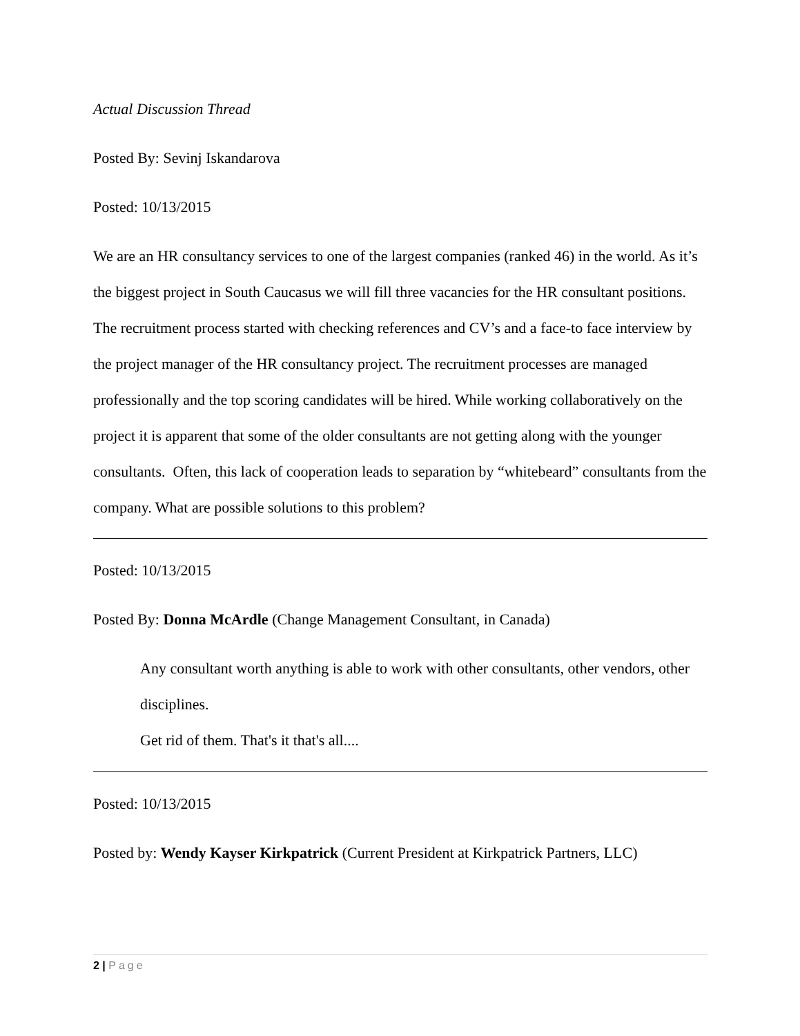Actual Discussion Thread
Posted By: Sevinj Iskandarova
Posted: 10/13/2015
We are an HR consultancy services to one of the largest companies (ranked 46) in the world. As it’s the biggest project in South Caucasus we will fill three vacancies for the HR consultant positions. The recruitment process started with checking references and CV’s and a face-to face interview by the project manager of the HR consultancy project. The recruitment processes are managed professionally and the top scoring candidates will be hired. While working collaboratively on the project it is apparent that some of the older consultants are not getting along with the younger consultants. Often, this lack of cooperation leads to separation by “whitebeard” consultants from the company. What are possible solutions to this problem?
Posted: 10/13/2015
Posted By: Donna McArdle (Change Management Consultant, in Canada)
Any consultant worth anything is able to work with other consultants, other vendors, other disciplines.
Get rid of them. That's it that's all....
Posted: 10/13/2015
Posted by: Wendy Kayser Kirkpatrick (Current President at Kirkpatrick Partners, LLC)
2 | Page